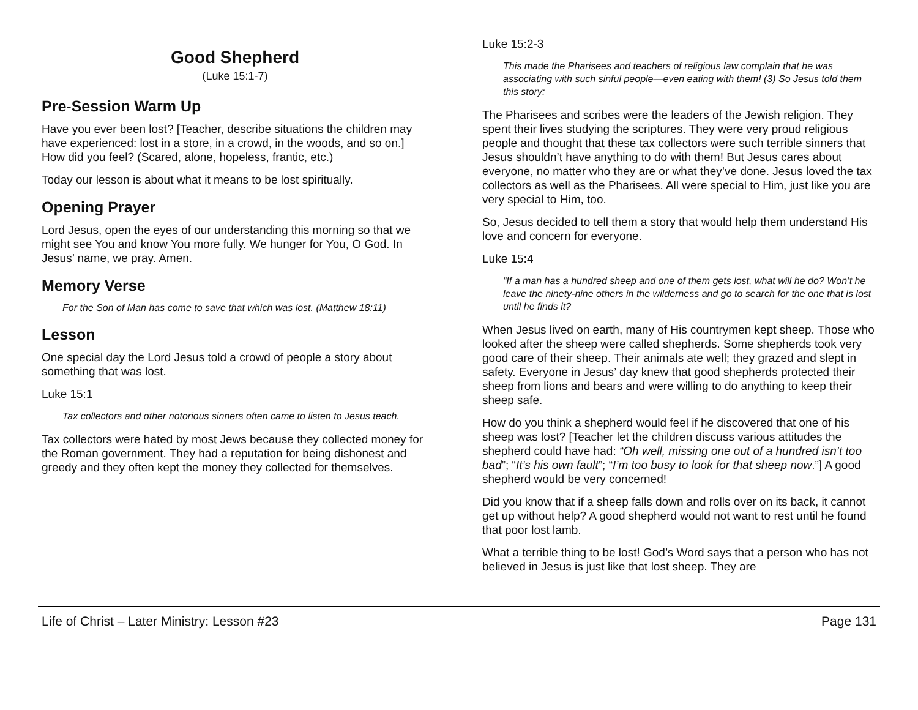Good Shepherd
(Luke 15:1-7)
Pre-Session Warm Up
Have you ever been lost? [Teacher, describe situations the children may have experienced: lost in a store, in a crowd, in the woods, and so on.] How did you feel? (Scared, alone, hopeless, frantic, etc.)
Today our lesson is about what it means to be lost spiritually.
Opening Prayer
Lord Jesus, open the eyes of our understanding this morning so that we might see You and know You more fully. We hunger for You, O God. In Jesus’ name, we pray. Amen.
Memory Verse
For the Son of Man has come to save that which was lost. (Matthew 18:11)
Lesson
One special day the Lord Jesus told a crowd of people a story about something that was lost.
Luke 15:1
Tax collectors and other notorious sinners often came to listen to Jesus teach.
Tax collectors were hated by most Jews because they collected money for the Roman government. They had a reputation for being dishonest and greedy and they often kept the money they collected for themselves.
Luke 15:2-3
This made the Pharisees and teachers of religious law complain that he was associating with such sinful people—even eating with them! (3) So Jesus told them this story:
The Pharisees and scribes were the leaders of the Jewish religion. They spent their lives studying the scriptures. They were very proud religious people and thought that these tax collectors were such terrible sinners that Jesus shouldn’t have anything to do with them! But Jesus cares about everyone, no matter who they are or what they’ve done. Jesus loved the tax collectors as well as the Pharisees. All were special to Him, just like you are very special to Him, too.
So, Jesus decided to tell them a story that would help them understand His love and concern for everyone.
Luke 15:4
“If a man has a hundred sheep and one of them gets lost, what will he do? Won’t he leave the ninety-nine others in the wilderness and go to search for the one that is lost until he finds it?
When Jesus lived on earth, many of His countrymen kept sheep. Those who looked after the sheep were called shepherds. Some shepherds took very good care of their sheep. Their animals ate well; they grazed and slept in safety. Everyone in Jesus’ day knew that good shepherds protected their sheep from lions and bears and were willing to do anything to keep their sheep safe.
How do you think a shepherd would feel if he discovered that one of his sheep was lost? [Teacher let the children discuss various attitudes the shepherd could have had: “Oh well, missing one out of a hundred isn’t too bad”; “It’s his own fault”; “I’m too busy to look for that sheep now.”] A good shepherd would be very concerned!
Did you know that if a sheep falls down and rolls over on its back, it cannot get up without help? A good shepherd would not want to rest until he found that poor lost lamb.
What a terrible thing to be lost! God’s Word says that a person who has not believed in Jesus is just like that lost sheep. They are
Life of Christ – Later Ministry: Lesson #23 Page 131